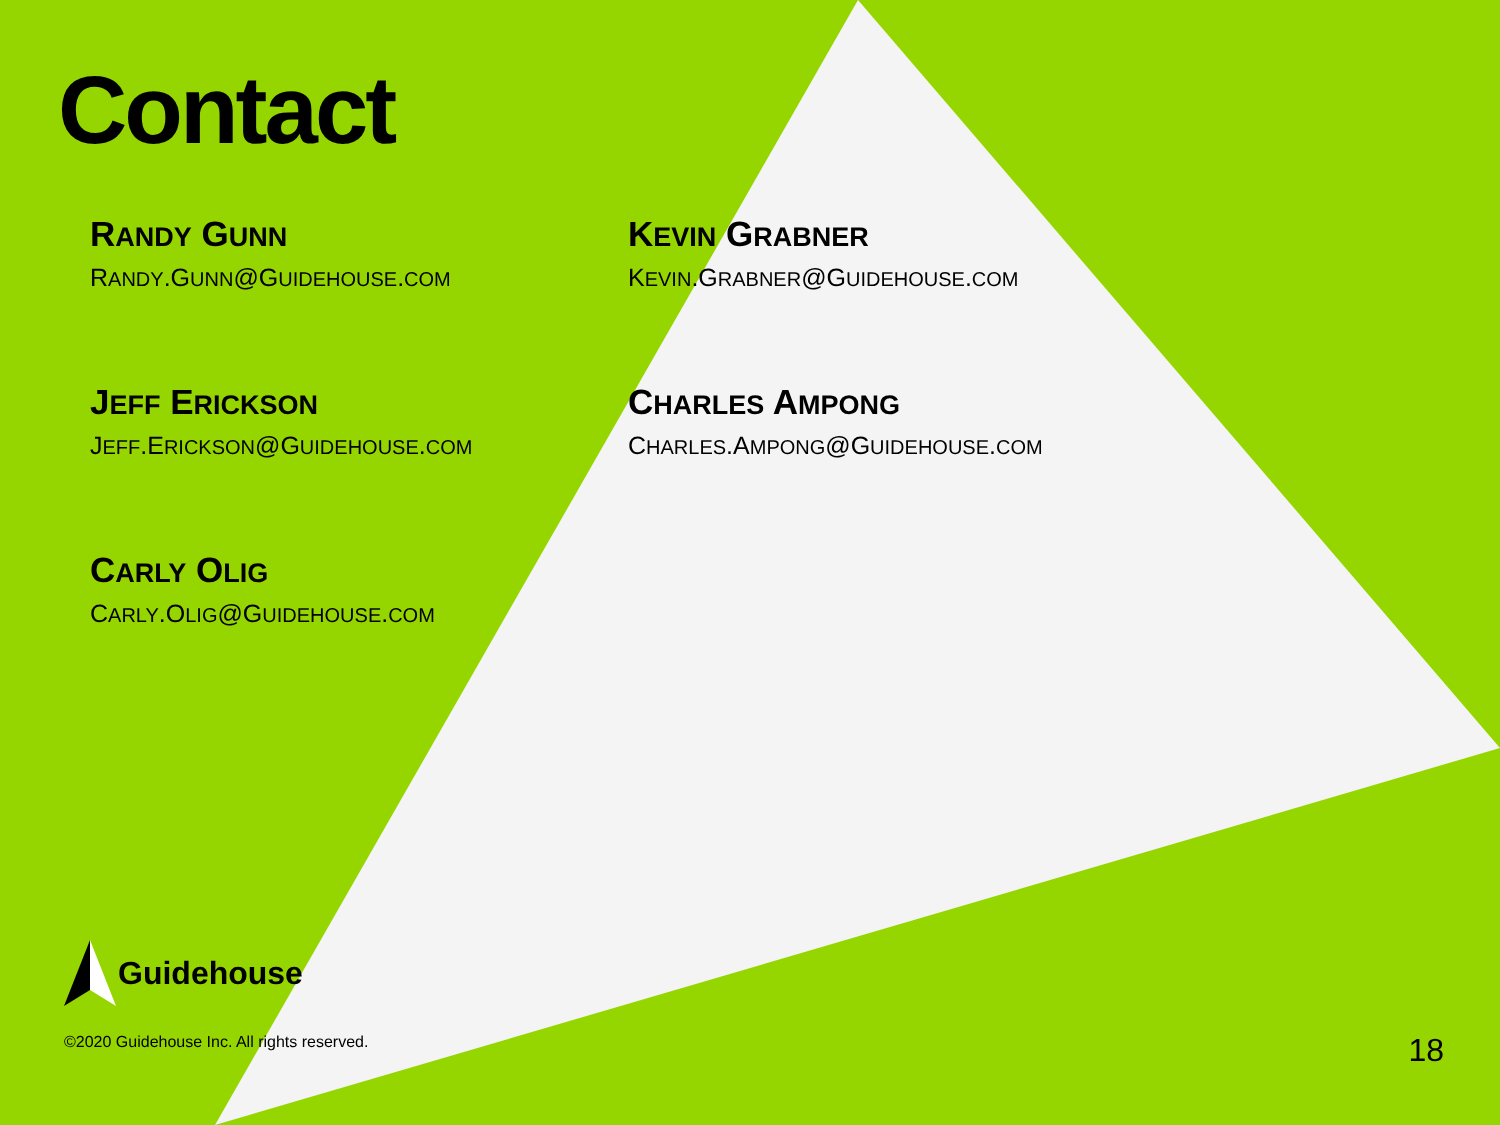Contact
RANDY GUNN
RANDY.GUNN@GUIDEHOUSE.COM
KEVIN GRABNER
KEVIN.GRABNER@GUIDEHOUSE.COM
JEFF ERICKSON
JEFF.ERICKSON@GUIDEHOUSE.COM
CHARLES AMPONG
CHARLES.AMPONG@GUIDEHOUSE.COM
CARLY OLIG
CARLY.OLIG@GUIDEHOUSE.COM
Guidehouse
©2020 Guidehouse Inc. All rights reserved.
18